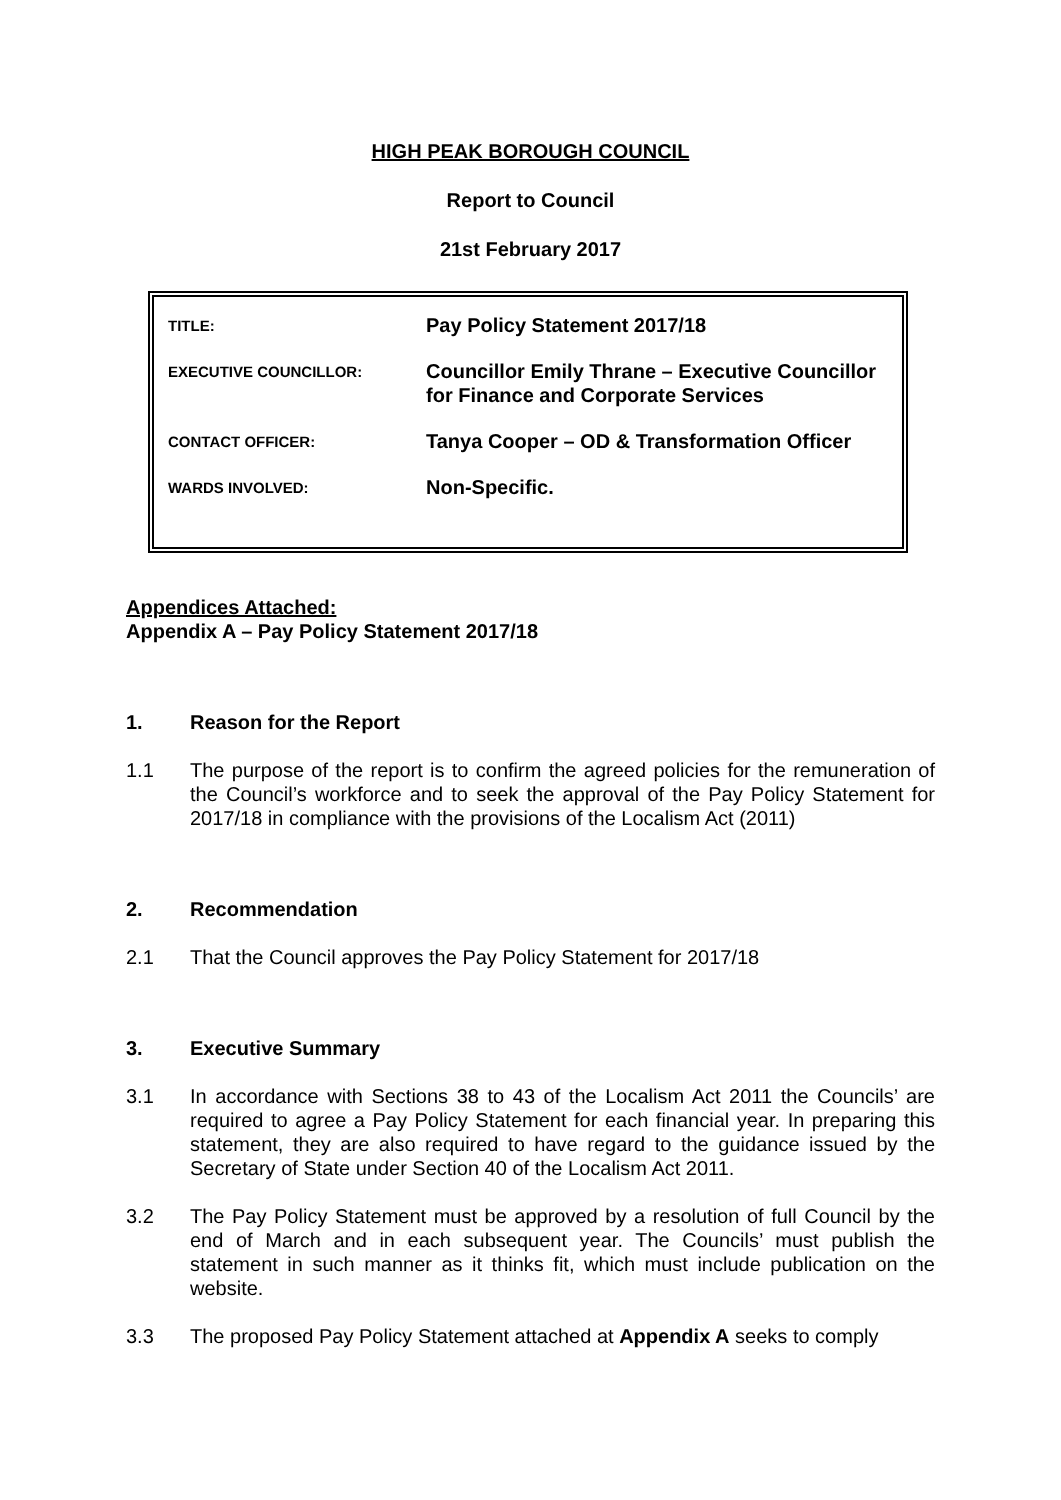HIGH PEAK BOROUGH COUNCIL
Report to Council
21st February 2017
| TITLE: | Pay Policy Statement 2017/18 |
| EXECUTIVE COUNCILLOR: | Councillor Emily Thrane – Executive Councillor for Finance and Corporate Services |
| CONTACT OFFICER: | Tanya Cooper – OD & Transformation Officer |
| WARDS INVOLVED: | Non-Specific. |
Appendices Attached:
Appendix A – Pay Policy Statement 2017/18
1. Reason for the Report
1.1 The purpose of the report is to confirm the agreed policies for the remuneration of the Council’s workforce and to seek the approval of the Pay Policy Statement for 2017/18 in compliance with the provisions of the Localism Act (2011)
2. Recommendation
2.1 That the Council approves the Pay Policy Statement for 2017/18
3. Executive Summary
3.1 In accordance with Sections 38 to 43 of the Localism Act 2011 the Councils’ are required to agree a Pay Policy Statement for each financial year. In preparing this statement, they are also required to have regard to the guidance issued by the Secretary of State under Section 40 of the Localism Act 2011.
3.2 The Pay Policy Statement must be approved by a resolution of full Council by the end of March and in each subsequent year. The Councils’ must publish the statement in such manner as it thinks fit, which must include publication on the website.
3.3 The proposed Pay Policy Statement attached at Appendix A seeks to comply